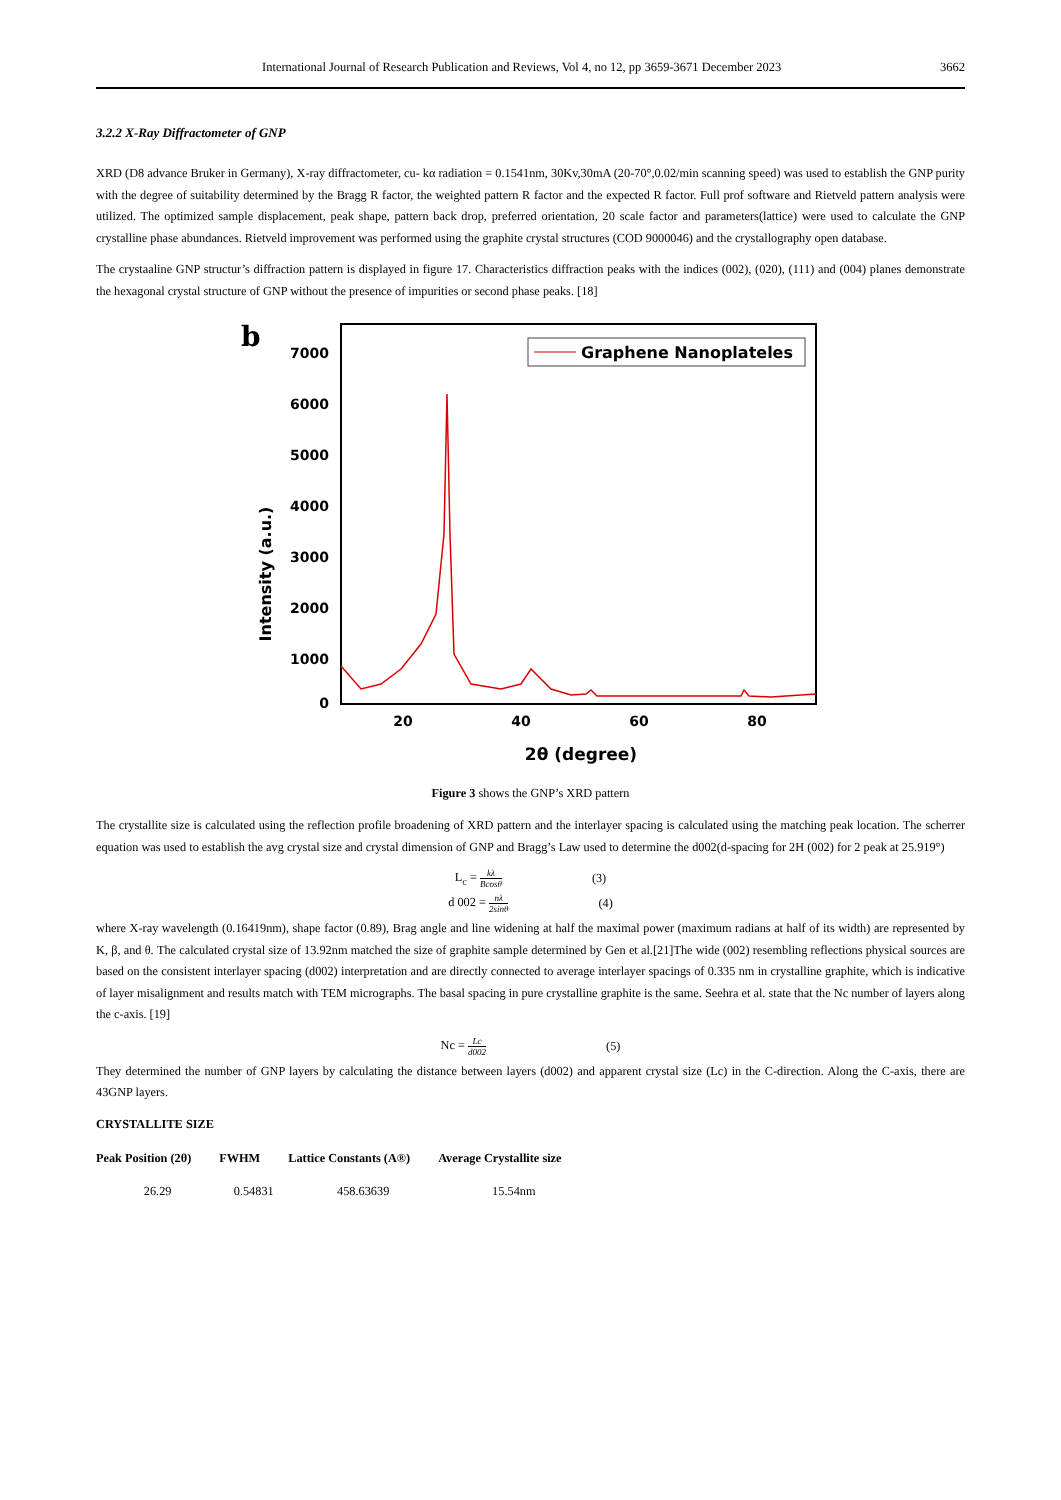International Journal of Research Publication and Reviews, Vol 4, no 12, pp 3659-3671 December 2023 3662
3.2.2 X-Ray Diffractometer of GNP
XRD (D8 advance Bruker in Germany), X-ray diffractometer, cu- kα radiation = 0.1541nm, 30Kv,30mA (20-70°,0.02/min scanning speed) was used to establish the GNP purity with the degree of suitability determined by the Bragg R factor, the weighted pattern R factor and the expected R factor. Full prof software and Rietveld pattern analysis were utilized. The optimized sample displacement, peak shape, pattern back drop, preferred orientation, 20 scale factor and parameters(lattice) were used to calculate the GNP crystalline phase abundances. Rietveld improvement was performed using the graphite crystal structures (COD 9000046) and the crystallography open database.
The crystaaline GNP structur’s diffraction pattern is displayed in figure 17. Characteristics diffraction peaks with the indices (002), (020), (111) and (004) planes demonstrate the hexagonal crystal structure of GNP without the presence of impurities or second phase peaks. [18]
b
7000
6000
5000
4000
3000
2000
1000
0
20
40
60
80
2θ (degree)
Intensity (a.u.)
Graphene Nanoplateles
Figure 3 shows the GNP’s XRD pattern
The crystallite size is calculated using the reflection profile broadening of XRD pattern and the interlayer spacing is calculated using the matching peak location. The scherrer equation was used to establish the avg crystal size and crystal dimension of GNP and Bragg’s Law used to determine the d002(d-spacing for 2H (002) for 2 peak at 25.919°)
L<sub>c</sub> = kλ Bcosθ (3)
d 002 = nλ 2sinθ (4)
where X-ray wavelength (0.16419nm), shape factor (0.89), Brag angle and line widening at half the maximal power (maximum radians at half of its width) are represented by K, β, and θ. The calculated crystal size of 13.92nm matched the size of graphite sample determined by Gen et al.[21]The wide (002) resembling reflections physical sources are based on the consistent interlayer spacing (d002) interpretation and are directly connected to average interlayer spacings of 0.335 nm in crystalline graphite, which is indicative of layer misalignment and results match with TEM micrographs. The basal spacing in pure crystalline graphite is the same. Seehra et al. state that the Nc number of layers along the c-axis. [19]
Nc = Lc d002 (5)
They determined the number of GNP layers by calculating the distance between layers (d002) and apparent crystal size (Lc) in the C-direction. Along the C-axis, there are 43GNP layers.
CRYSTALLITE SIZE
| Peak Position (2θ) | FWHM | Lattice Constants (A®) | Average Crystallite size |
| --- | --- | --- | --- |
| 26.29 | 0.54831 | 458.63639 | 15.54nm |